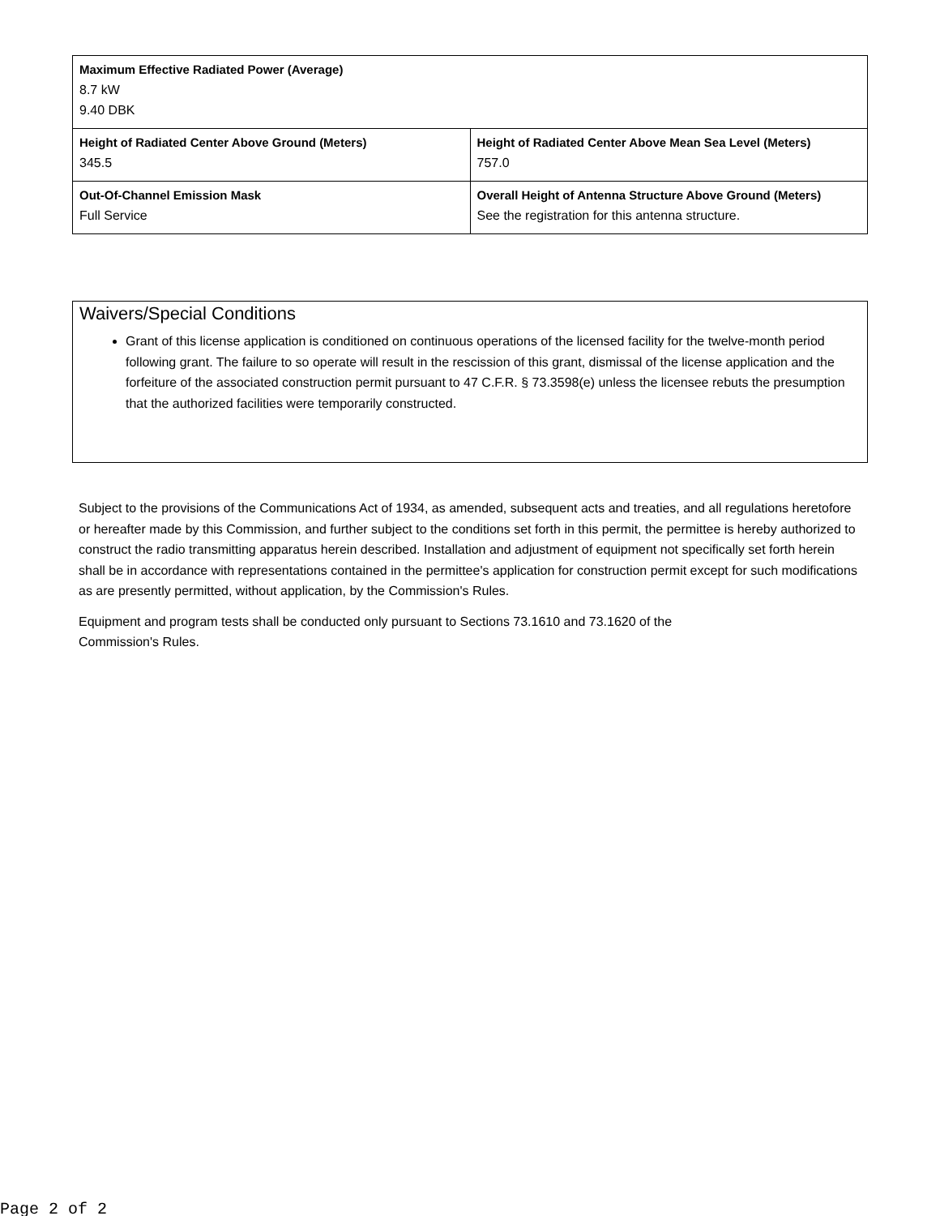| Maximum Effective Radiated Power (Average) 8.7 kW 9.40 DBK | |
| Height of Radiated Center Above Ground (Meters) 345.5 | Height of Radiated Center Above Mean Sea Level (Meters) 757.0 |
| Out-Of-Channel Emission Mask Full Service | Overall Height of Antenna Structure Above Ground (Meters) See the registration for this antenna structure. |
Waivers/Special Conditions
Grant of this license application is conditioned on continuous operations of the licensed facility for the twelve-month period following grant. The failure to so operate will result in the rescission of this grant, dismissal of the license application and the forfeiture of the associated construction permit pursuant to 47 C.F.R. § 73.3598(e) unless the licensee rebuts the presumption that the authorized facilities were temporarily constructed.
Subject to the provisions of the Communications Act of 1934, as amended, subsequent acts and treaties, and all regulations heretofore or hereafter made by this Commission, and further subject to the conditions set forth in this permit, the permittee is hereby authorized to construct the radio transmitting apparatus herein described. Installation and adjustment of equipment not specifically set forth herein shall be in accordance with representations contained in the permittee's application for construction permit except for such modifications as are presently permitted, without application, by the Commission's Rules.
Equipment and program tests shall be conducted only pursuant to Sections 73.1610 and 73.1620 of the
Commission's Rules.
Page 2 of 2